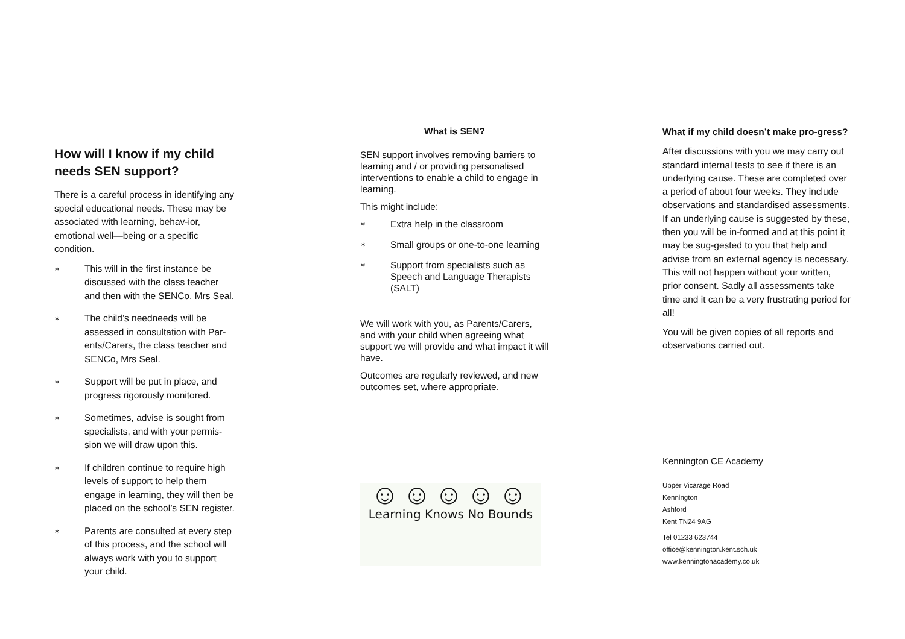How will I know if my child needs SEN support?
There is a careful process in identifying any special educational needs. These may be associated with learning, behav-ior, emotional well—being or a specific condition.
∗ This will in the first instance be discussed with the class teacher and then with the SENCo, Mrs Seal.
∗ The child’s needneeds will be assessed in consultation with Par-ents/Carers, the class teacher and SENCo, Mrs Seal.
∗ Support will be put in place, and progress rigorously monitored.
∗ Sometimes, advise is sought from specialists, and with your permis-sion we will draw upon this.
∗ If children continue to require high levels of support to help them engage in learning, they will then be placed on the school’s SEN register.
∗ Parents are consulted at every step of this process, and the school will always work with you to support your child.
What is SEN?
SEN support involves removing barriers to learning and / or providing personalised interventions to enable a child to engage in learning.
This might include:
∗ Extra help in the classroom
∗ Small groups or one-to-one learning
∗ Support from specialists such as Speech and Language Therapists (SALT)
We will work with you, as Parents/Carers, and with your child when agreeing what support we will provide and what impact it will have.
Outcomes are regularly reviewed, and new outcomes set, where appropriate.
☺☺☺☺☺
Learning Knows No Bounds
What if my child doesn’t make pro-gress?
After discussions with you we may carry out standard internal tests to see if there is an underlying cause. These are completed over a period of about four weeks. They include observations and standardised assessments. If an underlying cause is suggested by these, then you will be in-formed and at this point it may be sug-gested to you that help and advise from an external agency is necessary. This will not happen without your written, prior consent. Sadly all assessments take time and it can be a very frustrating period for all!
You will be given copies of all reports and observations carried out.
Kennington CE Academy
Upper Vicarage Road
Kennington
Ashford
Kent TN24 9AG
Tel 01233 623744
office@kennington.kent.sch.uk
www.kenningtonacademy.co.uk